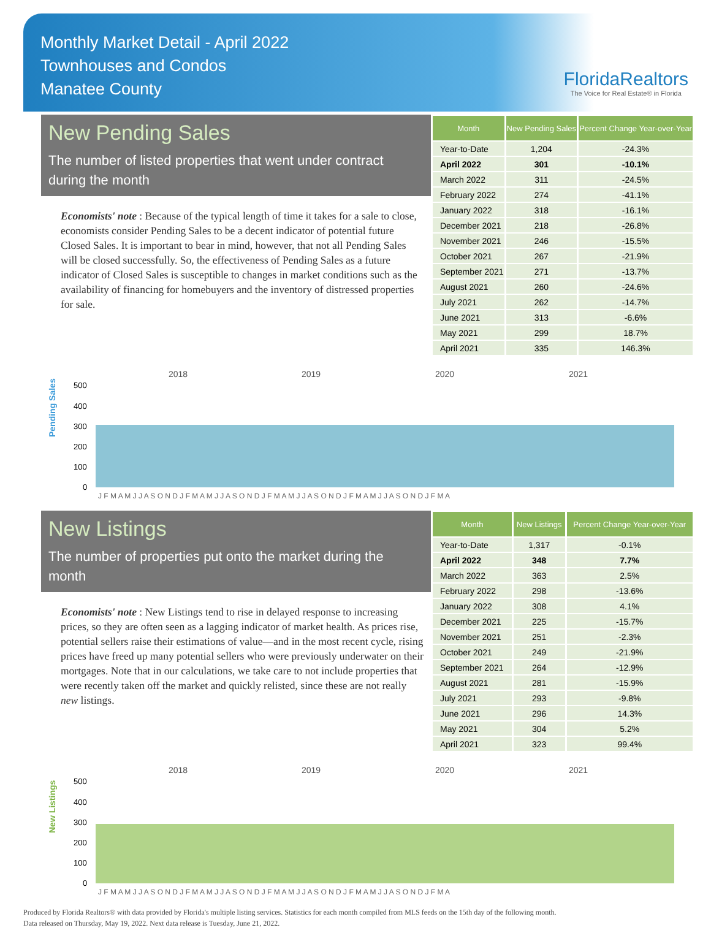Monthly Market Detail - April 2022
Townhouses and Condos
Manatee County
FloridaRealtors
The Voice for Real Estate® in Florida
New Pending Sales
The number of listed properties that went under contract during the month
Economists' note : Because of the typical length of time it takes for a sale to close, economists consider Pending Sales to be a decent indicator of potential future Closed Sales. It is important to bear in mind, however, that not all Pending Sales will be closed successfully. So, the effectiveness of Pending Sales as a future indicator of Closed Sales is susceptible to changes in market conditions such as the availability of financing for homebuyers and the inventory of distressed properties for sale.
| Month | New Pending Sales | Percent Change Year-over-Year |
| --- | --- | --- |
| Year-to-Date | 1,204 | -24.3% |
| April 2022 | 301 | -10.1% |
| March 2022 | 311 | -24.5% |
| February 2022 | 274 | -41.1% |
| January 2022 | 318 | -16.1% |
| December 2021 | 218 | -26.8% |
| November 2021 | 246 | -15.5% |
| October 2021 | 267 | -21.9% |
| September 2021 | 271 | -13.7% |
| August 2021 | 260 | -24.6% |
| July 2021 | 262 | -14.7% |
| June 2021 | 313 | -6.6% |
| May 2021 | 299 | 18.7% |
| April 2021 | 335 | 146.3% |
Pending Sales
2018
2019
2020
2021
500
400
300
200
100
0
J F M A M J J A S O N D J F M A M J J A S O N D J F M A M J J A S O N D J F M A M J J A S O N D J F M A
New Listings
The number of properties put onto the market during the month
Economists' note : New Listings tend to rise in delayed response to increasing prices, so they are often seen as a lagging indicator of market health. As prices rise, potential sellers raise their estimations of value—and in the most recent cycle, rising prices have freed up many potential sellers who were previously underwater on their mortgages. Note that in our calculations, we take care to not include properties that were recently taken off the market and quickly relisted, since these are not really new listings.
| Month | New Listings | Percent Change Year-over-Year |
| --- | --- | --- |
| Year-to-Date | 1,317 | -0.1% |
| April 2022 | 348 | 7.7% |
| March 2022 | 363 | 2.5% |
| February 2022 | 298 | -13.6% |
| January 2022 | 308 | 4.1% |
| December 2021 | 225 | -15.7% |
| November 2021 | 251 | -2.3% |
| October 2021 | 249 | -21.9% |
| September 2021 | 264 | -12.9% |
| August 2021 | 281 | -15.9% |
| July 2021 | 293 | -9.8% |
| June 2021 | 296 | 14.3% |
| May 2021 | 304 | 5.2% |
| April 2021 | 323 | 99.4% |
New Listings
2018
2019
2020
2021
500
400
300
200
100
0
J F M A M J J A S O N D J F M A M J J A S O N D J F M A M J J A S O N D J F M A M J J A S O N D J F M A
Produced by Florida Realtors® with data provided by Florida's multiple listing services. Statistics for each month compiled from MLS feeds on the 15th day of the following month.
Data released on Thursday, May 19, 2022. Next data release is Tuesday, June 21, 2022.